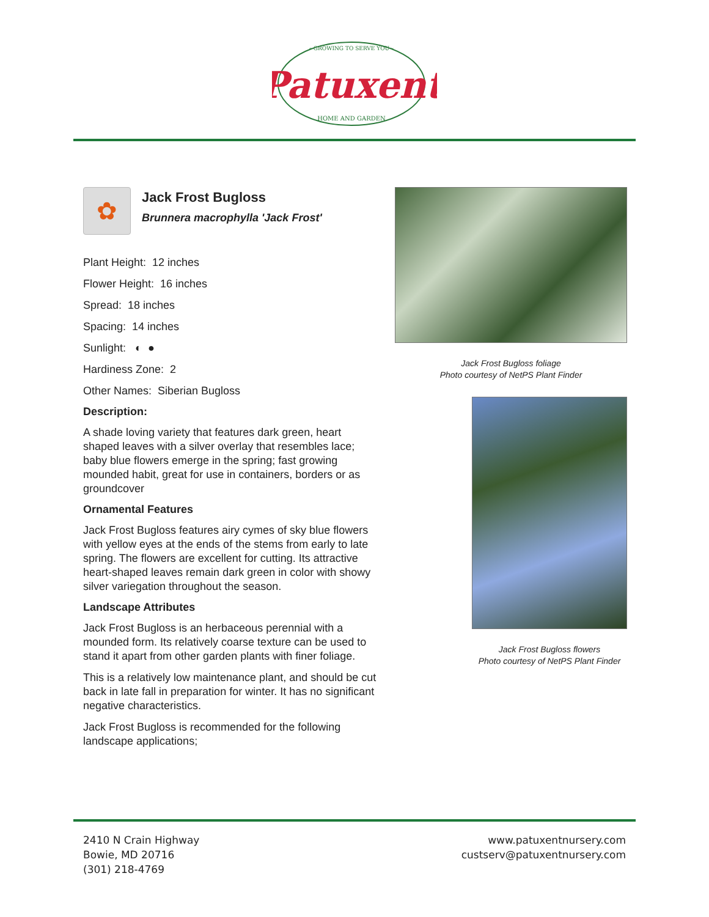~GROWING TO SERVE YOU~
Patuxent
HOME AND GARDEN
✿
Jack Frost Bugloss
Brunnera macrophylla 'Jack Frost'
Plant Height: 12 inches
Flower Height: 16 inches
Spread: 18 inches
Spacing: 14 inches
Sunlight: ◐ ●
Hardiness Zone: 2
Other Names: Siberian Bugloss
Description:
A shade loving variety that features dark green, heart shaped leaves with a silver overlay that resembles lace; baby blue flowers emerge in the spring; fast growing mounded habit, great for use in containers, borders or as groundcover
Ornamental Features
Jack Frost Bugloss features airy cymes of sky blue flowers with yellow eyes at the ends of the stems from early to late spring. The flowers are excellent for cutting. Its attractive heart-shaped leaves remain dark green in color with showy silver variegation throughout the season.
Landscape Attributes
Jack Frost Bugloss is an herbaceous perennial with a mounded form. Its relatively coarse texture can be used to stand it apart from other garden plants with finer foliage.
This is a relatively low maintenance plant, and should be cut back in late fall in preparation for winter. It has no significant negative characteristics.
Jack Frost Bugloss is recommended for the following landscape applications;
Jack Frost Bugloss foliage
Photo courtesy of NetPS Plant Finder
Jack Frost Bugloss flowers
Photo courtesy of NetPS Plant Finder
2410 N Crain Highway
Bowie, MD 20716
(301) 218-4769
www.patuxentnursery.com
custserv@patuxentnursery.com